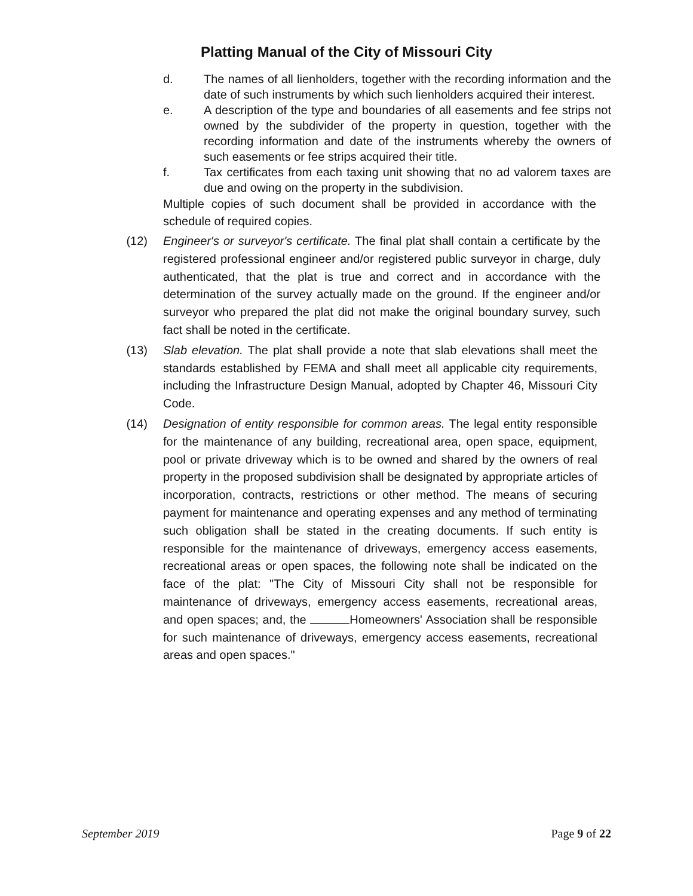Platting Manual of the City of Missouri City
d. The names of all lienholders, together with the recording information and the date of such instruments by which such lienholders acquired their interest.
e. A description of the type and boundaries of all easements and fee strips not owned by the subdivider of the property in question, together with the recording information and date of the instruments whereby the owners of such easements or fee strips acquired their title.
f. Tax certificates from each taxing unit showing that no ad valorem taxes are due and owing on the property in the subdivision.
Multiple copies of such document shall be provided in accordance with the schedule of required copies.
(12) Engineer's or surveyor's certificate. The final plat shall contain a certificate by the registered professional engineer and/or registered public surveyor in charge, duly authenticated, that the plat is true and correct and in accordance with the determination of the survey actually made on the ground. If the engineer and/or surveyor who prepared the plat did not make the original boundary survey, such fact shall be noted in the certificate.
(13) Slab elevation. The plat shall provide a note that slab elevations shall meet the standards established by FEMA and shall meet all applicable city requirements, including the Infrastructure Design Manual, adopted by Chapter 46, Missouri City Code.
(14) Designation of entity responsible for common areas. The legal entity responsible for the maintenance of any building, recreational area, open space, equipment, pool or private driveway which is to be owned and shared by the owners of real property in the proposed subdivision shall be designated by appropriate articles of incorporation, contracts, restrictions or other method. The means of securing payment for maintenance and operating expenses and any method of terminating such obligation shall be stated in the creating documents. If such entity is responsible for the maintenance of driveways, emergency access easements, recreational areas or open spaces, the following note shall be indicated on the face of the plat: "The City of Missouri City shall not be responsible for maintenance of driveways, emergency access easements, recreational areas, and open spaces; and, the Homeowners' Association shall be responsible for such maintenance of driveways, emergency access easements, recreational areas and open spaces."
September 2019 Page 9 of 22